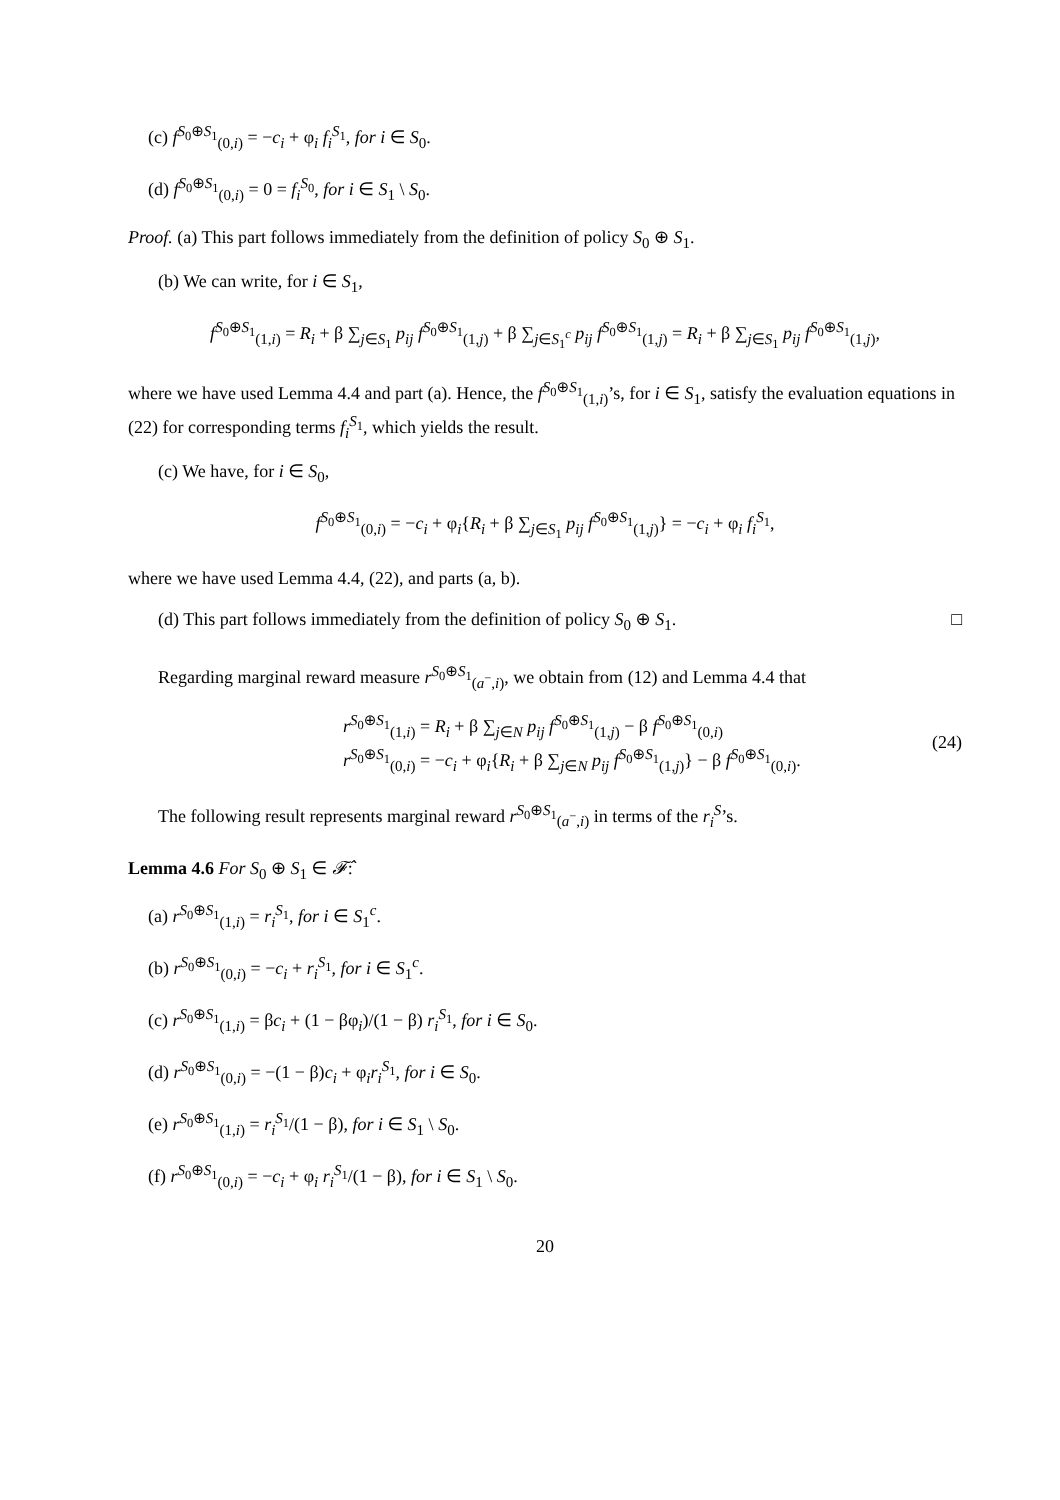(c) f<sup>S<sub>0</sub>⊕S<sub>1</sub></sup><sub>(0,i)</sub> = −c<sub>i</sub> + φ<sub>i</sub> f<sub>i</sub><sup>S<sub>1</sub></sup>, for i ∈ S<sub>0</sub>.
(d) f<sup>S<sub>0</sub>⊕S<sub>1</sub></sup><sub>(0,i)</sub> = 0 = f<sub>i</sub><sup>S<sub>0</sub></sup>, for i ∈ S<sub>1</sub> \ S<sub>0</sub>.
Proof. (a) This part follows immediately from the definition of policy S<sub>0</sub> ⊕ S<sub>1</sub>.
(b) We can write, for i ∈ S<sub>1</sub>,
f<sup>S<sub>0</sub>⊕S<sub>1</sub></sup><sub>(1,i)</sub> = R<sub>i</sub> + β ∑<sub>j∈S<sub>1</sub></sub> p<sub>ij</sub> f<sup>S<sub>0</sub>⊕S<sub>1</sub></sup><sub>(1,j)</sub> + β ∑<sub>j∈S<sub>1</sub><sup>c</sup></sub> p<sub>ij</sub> f<sup>S<sub>0</sub>⊕S<sub>1</sub></sup><sub>(1,j)</sub> = R<sub>i</sub> + β ∑<sub>j∈S<sub>1</sub></sub> p<sub>ij</sub> f<sup>S<sub>0</sub>⊕S<sub>1</sub></sup><sub>(1,j)</sub>,
where we have used Lemma 4.4 and part (a). Hence, the f<sup>S<sub>0</sub>⊕S<sub>1</sub></sup><sub>(1,i)</sub>’s, for i ∈ S<sub>1</sub>, satisfy the evaluation equations in (22) for corresponding terms f<sub>i</sub><sup>S<sub>1</sub></sup>, which yields the result.
(c) We have, for i ∈ S<sub>0</sub>,
f<sup>S<sub>0</sub>⊕S<sub>1</sub></sup><sub>(0,i)</sub> = −c<sub>i</sub> + φ<sub>i</sub>{R<sub>i</sub> + β ∑<sub>j∈S<sub>1</sub></sub> p<sub>ij</sub> f<sup>S<sub>0</sub>⊕S<sub>1</sub></sup><sub>(1,j)</sub>} = −c<sub>i</sub> + φ<sub>i</sub> f<sub>i</sub><sup>S<sub>1</sub></sup>,
where we have used Lemma 4.4, (22), and parts (a, b).
(d) This part follows immediately from the definition of policy S<sub>0</sub> ⊕ S<sub>1</sub>. □
Regarding marginal reward measure r<sup>S<sub>0</sub>⊕S<sub>1</sub></sup><sub>(a<sup>−</sup>,i)</sub>, we obtain from (12) and Lemma 4.4 that
r<sup>S<sub>0</sub>⊕S<sub>1</sub></sup><sub>(1,i)</sub> = R<sub>i</sub> + β ∑<sub>j∈N</sub> p<sub>ij</sub> f<sup>S<sub>0</sub>⊕S<sub>1</sub></sup><sub>(1,j)</sub> − β f<sup>S<sub>0</sub>⊕S<sub>1</sub></sup><sub>(0,i)</sub>
r<sup>S<sub>0</sub>⊕S<sub>1</sub></sup><sub>(0,i)</sub> = −c<sub>i</sub> + φ<sub>i</sub>{R<sub>i</sub> + β ∑<sub>j∈N</sub> p<sub>ij</sub> f<sup>S<sub>0</sub>⊕S<sub>1</sub></sup><sub>(1,j)</sub>} − β f<sup>S<sub>0</sub>⊕S<sub>1</sub></sup><sub>(0,i)</sub>.
(24)
The following result represents marginal reward r<sup>S<sub>0</sub>⊕S<sub>1</sub></sup><sub>(a<sup>−</sup>,i)</sub> in terms of the r<sub>i</sub><sup>S</sup>’s.
Lemma 4.6 For S<sub>0</sub> ⊕ S<sub>1</sub> ∈ 𝓕̂:
(a) r<sup>S<sub>0</sub>⊕S<sub>1</sub></sup><sub>(1,i)</sub> = r<sub>i</sub><sup>S<sub>1</sub></sup>, for i ∈ S<sub>1</sub><sup>c</sup>.
(b) r<sup>S<sub>0</sub>⊕S<sub>1</sub></sup><sub>(0,i)</sub> = −c<sub>i</sub> + r<sub>i</sub><sup>S<sub>1</sub></sup>, for i ∈ S<sub>1</sub><sup>c</sup>.
(c) r<sup>S<sub>0</sub>⊕S<sub>1</sub></sup><sub>(1,i)</sub> = βc<sub>i</sub> + (1 − βφ<sub>i</sub>)/(1 − β) r<sub>i</sub><sup>S<sub>1</sub></sup>, for i ∈ S<sub>0</sub>.
(d) r<sup>S<sub>0</sub>⊕S<sub>1</sub></sup><sub>(0,i)</sub> = −(1 − β)c<sub>i</sub> + φ<sub>i</sub>r<sub>i</sub><sup>S<sub>1</sub></sup>, for i ∈ S<sub>0</sub>.
(e) r<sup>S<sub>0</sub>⊕S<sub>1</sub></sup><sub>(1,i)</sub> = r<sub>i</sub><sup>S<sub>1</sub></sup>/(1 − β), for i ∈ S<sub>1</sub> \ S<sub>0</sub>.
(f) r<sup>S<sub>0</sub>⊕S<sub>1</sub></sup><sub>(0,i)</sub> = −c<sub>i</sub> + φ<sub>i</sub> r<sub>i</sub><sup>S<sub>1</sub></sup>/(1 − β), for i ∈ S<sub>1</sub> \ S<sub>0</sub>.
20